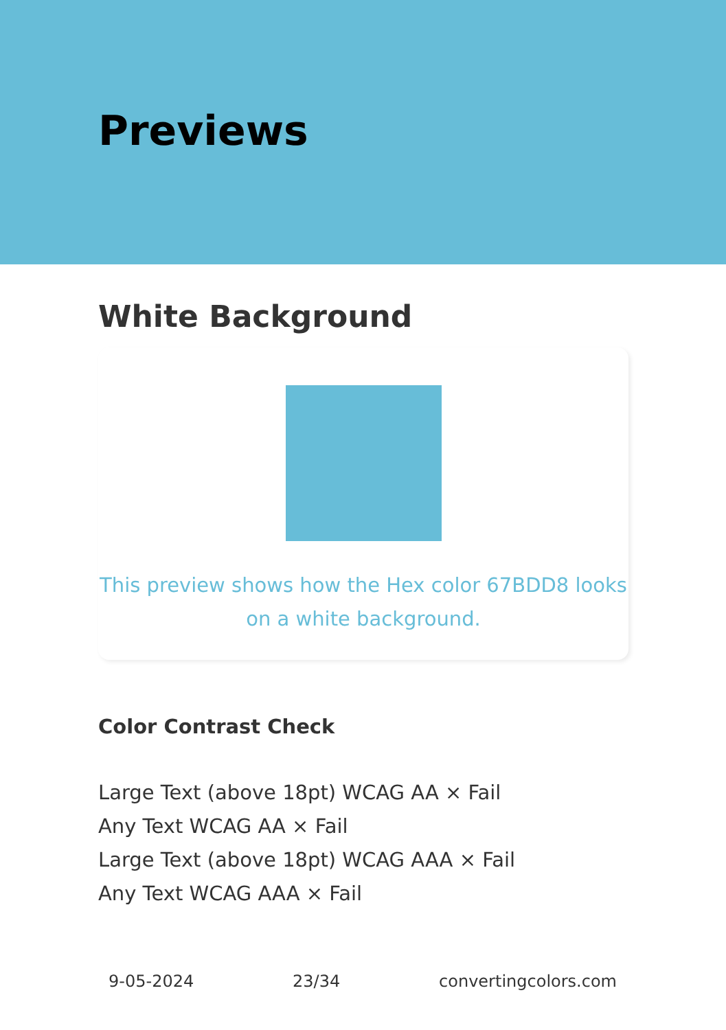Previews
White Background
This preview shows how the Hex color 67BDD8 looks on a white background.
Color Contrast Check
Large Text (above 18pt) WCAG AA × Fail
Any Text WCAG AA × Fail
Large Text (above 18pt) WCAG AAA × Fail
Any Text WCAG AAA × Fail
9-05-2024 23/34 convertingcolors.com